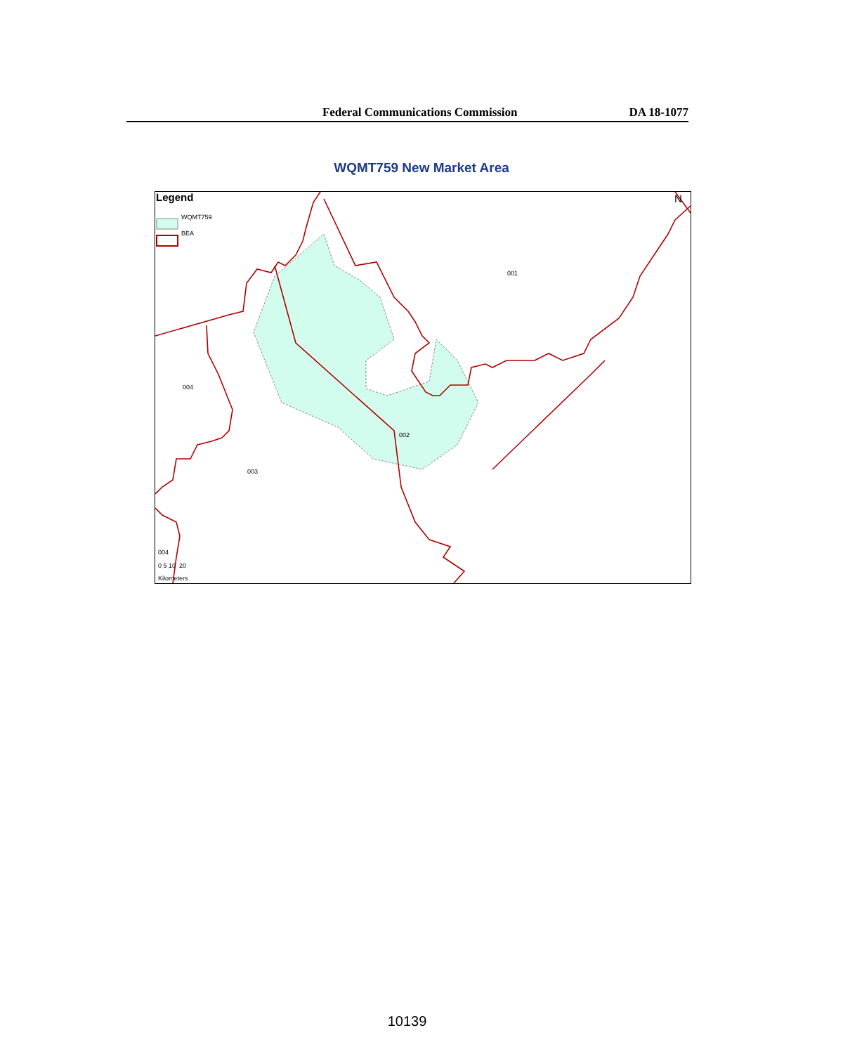Federal Communications Commission DA 18-1077
WQMT759 New Market Area
Legend
WQMT759
BEA
N
001
002
003
004
004
0 5 10 20
Kilometers
10139